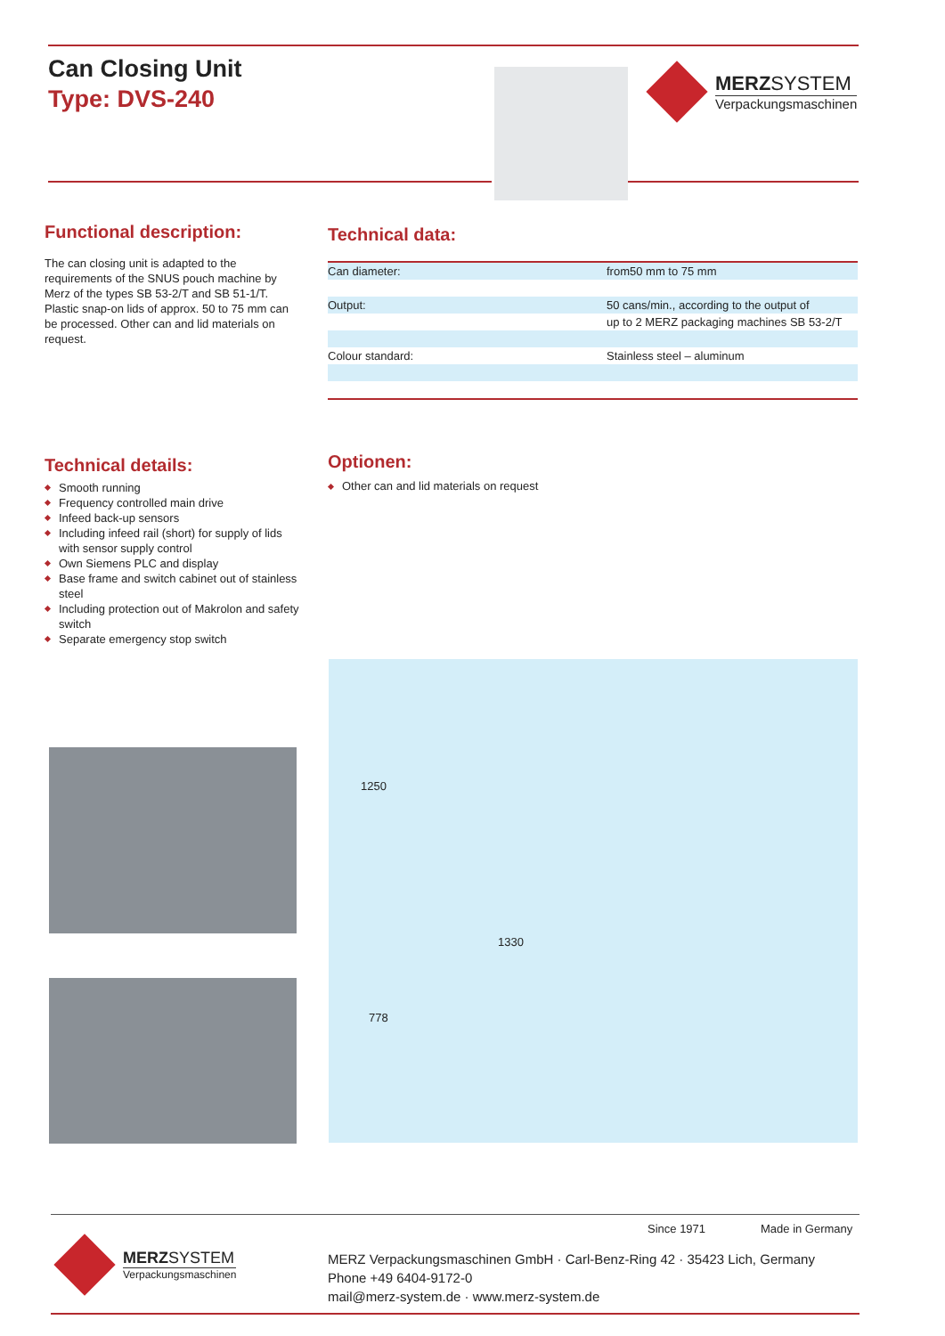Can Closing Unit
Type: DVS-240
MERZSYSTEM
Verpackungsmaschinen
Functional description:
The can closing unit is adapted to the requirements of the SNUS pouch machine by Merz of the types SB 53-2/T and SB 51-1/T. Plastic snap-on lids of approx. 50 to 75 mm can be processed. Other can and lid materials on request.
Technical data:
| Can diameter: | from50 mm to 75 mm |
| Output: | 50 cans/min., according to the output of |
| | up to 2 MERZ packaging machines SB 53-2/T |
| Colour standard: | Stainless steel – aluminum |
Technical details:
Smooth running
Frequency controlled main drive
Infeed back-up sensors
Including infeed rail (short) for supply of lids with sensor supply control
Own Siemens PLC and display
Base frame and switch cabinet out of stainless steel
Including protection out of Makrolon and safety switch
Separate emergency stop switch
Optionen:
Other can and lid materials on request
1250
1330
778
Since 1971 Made in Germany
MERZSYSTEM
Verpackungsmaschinen
MERZ Verpackungsmaschinen GmbH · Carl-Benz-Ring 42 · 35423 Lich, Germany
Phone +49 6404-9172-0
mail@merz-system.de · www.merz-system.de